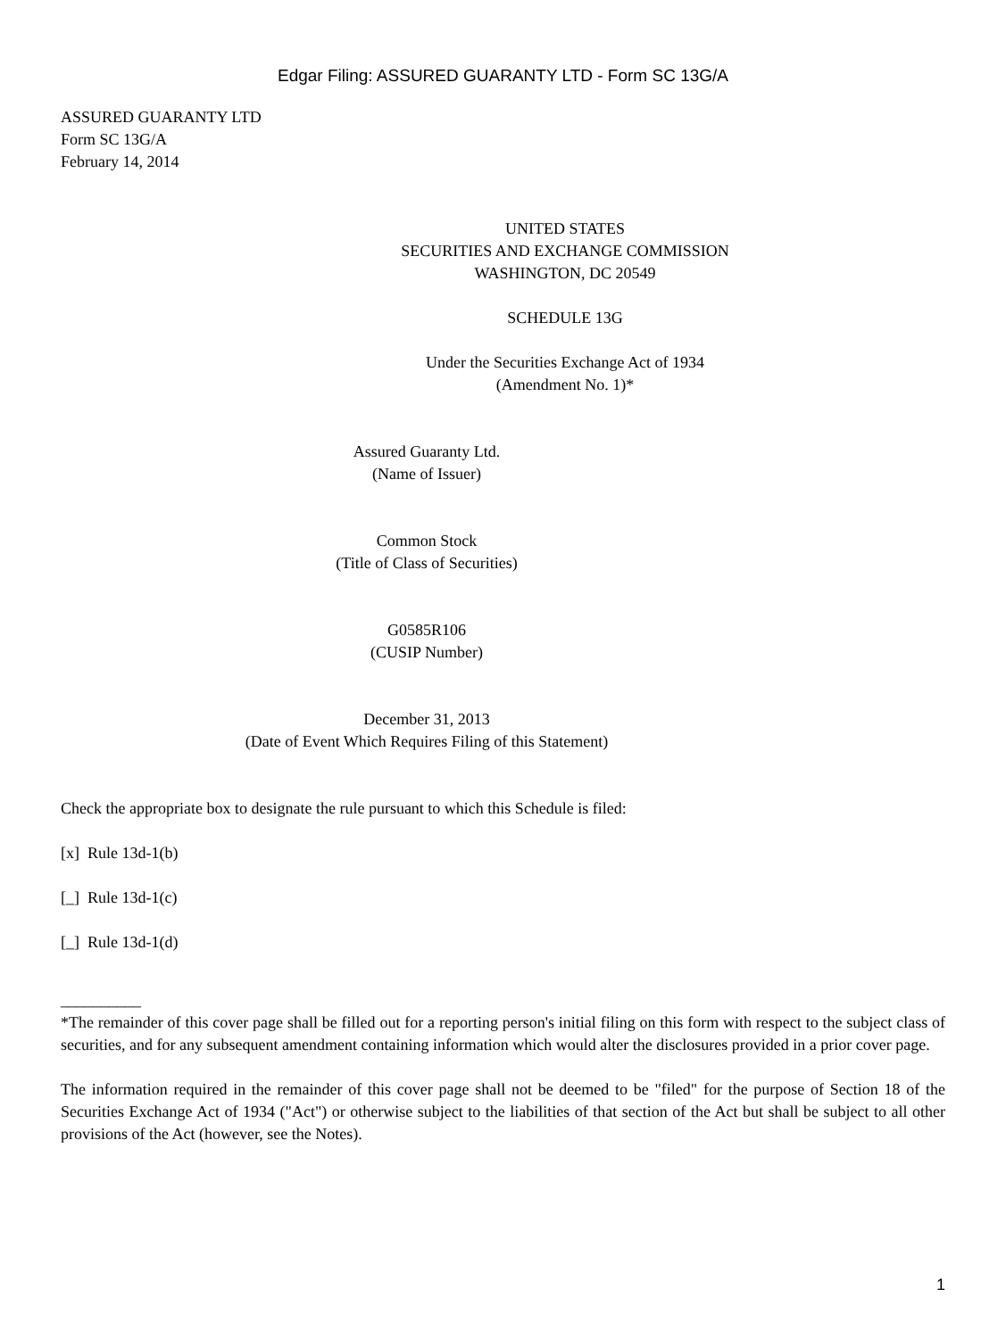Edgar Filing: ASSURED GUARANTY LTD - Form SC 13G/A
ASSURED GUARANTY LTD
Form SC 13G/A
February 14, 2014
UNITED STATES
SECURITIES AND EXCHANGE COMMISSION
WASHINGTON, DC 20549
SCHEDULE 13G
Under the Securities Exchange Act of 1934
(Amendment No. 1)*
Assured Guaranty Ltd.
(Name of Issuer)
Common Stock
(Title of Class of Securities)
G0585R106
(CUSIP Number)
December 31, 2013
(Date of Event Which Requires Filing of this Statement)
Check the appropriate box to designate the rule pursuant to which this Schedule is filed:
[x] Rule 13d-1(b)
[_] Rule 13d-1(c)
[_] Rule 13d-1(d)
__________
*The remainder of this cover page shall be filled out for a reporting person's initial filing on this form with respect to the subject class of securities, and for any subsequent amendment containing information which would alter the disclosures provided in a prior cover page.
The information required in the remainder of this cover page shall not be deemed to be "filed" for the purpose of Section 18 of the Securities Exchange Act of 1934 ("Act") or otherwise subject to the liabilities of that section of the Act but shall be subject to all other provisions of the Act (however, see the Notes).
1